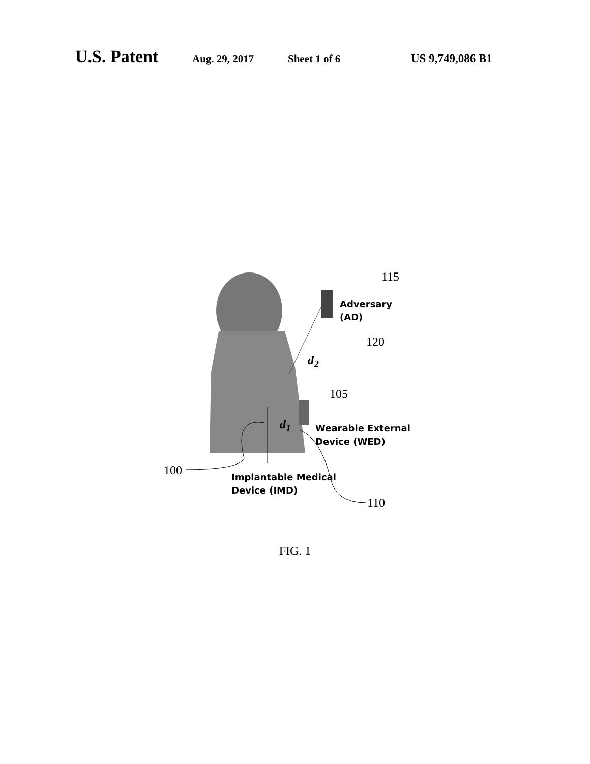U.S. Patent Aug. 29, 2017 Sheet 1 of 6 US 9,749,086 B1
115
Adversary
(AD)
120
d<sub>2</sub>
105
d<sub>1</sub>
Wearable External
Device (WED)
100
Implantable Medical
Device (IMD)
110
FIG. 1